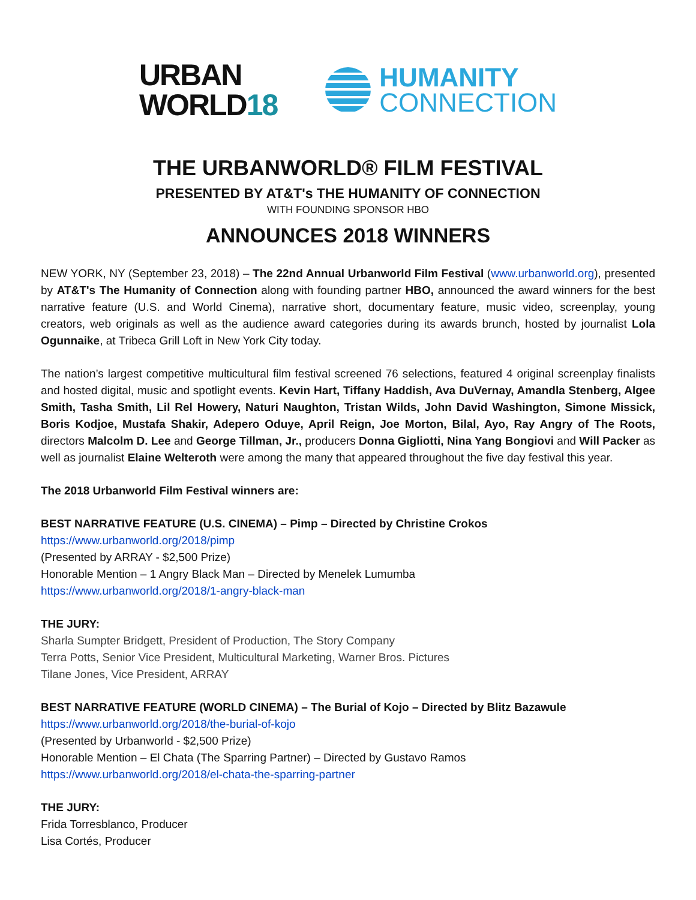URBAN
WORLD18
HUMANITY
CONNECTION
THE URBANWORLD® FILM FESTIVAL
PRESENTED BY AT&T's THE HUMANITY OF CONNECTION
WITH FOUNDING SPONSOR HBO
ANNOUNCES 2018 WINNERS
NEW YORK, NY (September 23, 2018) – The 22nd Annual Urbanworld Film Festival (www.urbanworld.org), presented by AT&T's The Humanity of Connection along with founding partner HBO, announced the award winners for the best narrative feature (U.S. and World Cinema), narrative short, documentary feature, music video, screenplay, young creators, web originals as well as the audience award categories during its awards brunch, hosted by journalist Lola Ogunnaike, at Tribeca Grill Loft in New York City today.
The nation’s largest competitive multicultural film festival screened 76 selections, featured 4 original screenplay finalists and hosted digital, music and spotlight events. Kevin Hart, Tiffany Haddish, Ava DuVernay, Amandla Stenberg, Algee Smith, Tasha Smith, Lil Rel Howery, Naturi Naughton, Tristan Wilds, John David Washington, Simone Missick, Boris Kodjoe, Mustafa Shakir, Adepero Oduye, April Reign, Joe Morton, Bilal, Ayo, Ray Angry of The Roots, directors Malcolm D. Lee and George Tillman, Jr., producers Donna Gigliotti, Nina Yang Bongiovi and Will Packer as well as journalist Elaine Welteroth were among the many that appeared throughout the five day festival this year.
The 2018 Urbanworld Film Festival winners are:
BEST NARRATIVE FEATURE (U.S. CINEMA) – Pimp – Directed by Christine Crokos
https://www.urbanworld.org/2018/pimp
(Presented by ARRAY - $2,500 Prize)
Honorable Mention – 1 Angry Black Man – Directed by Menelek Lumumba
https://www.urbanworld.org/2018/1-angry-black-man
THE JURY:
Sharla Sumpter Bridgett, President of Production, The Story Company
Terra Potts, Senior Vice President, Multicultural Marketing, Warner Bros. Pictures
Tilane Jones, Vice President, ARRAY
BEST NARRATIVE FEATURE (WORLD CINEMA) – The Burial of Kojo – Directed by Blitz Bazawule
https://www.urbanworld.org/2018/the-burial-of-kojo
(Presented by Urbanworld - $2,500 Prize)
Honorable Mention – El Chata (The Sparring Partner) – Directed by Gustavo Ramos
https://www.urbanworld.org/2018/el-chata-the-sparring-partner
THE JURY:
Frida Torresblanco, Producer
Lisa Cortés, Producer